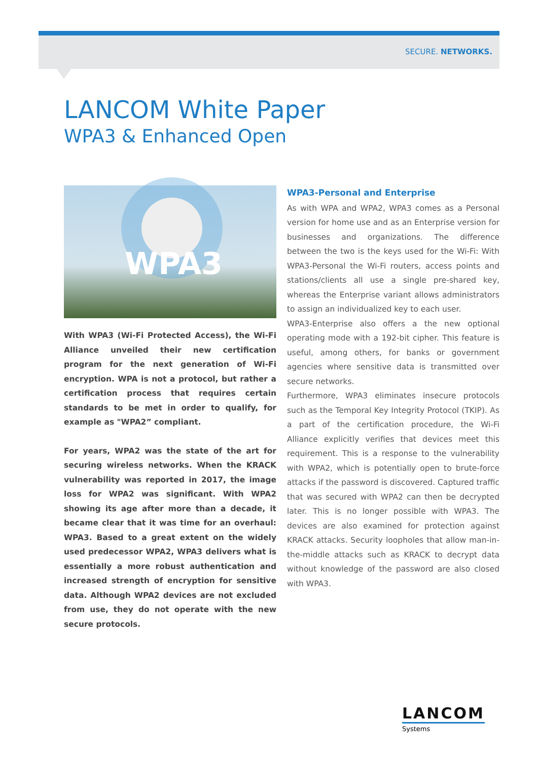SECURE. NETWORKS.
LANCOM White Paper
WPA3 & Enhanced Open
WPA3
With WPA3 (Wi-Fi Protected Access), the Wi-Fi Alliance unveiled their new certification program for the next generation of Wi-Fi encryption. WPA is not a protocol, but rather a certification process that requires certain standards to be met in order to qualify, for example as "WPA2” compliant.
For years, WPA2 was the state of the art for securing wireless networks. When the KRACK vulnerability was reported in 2017, the image loss for WPA2 was significant. With WPA2 showing its age after more than a decade, it became clear that it was time for an overhaul: WPA3. Based to a great extent on the widely used predecessor WPA2, WPA3 delivers what is essentially a more robust authentication and increased strength of encryption for sensitive data. Although WPA2 devices are not excluded from use, they do not operate with the new secure protocols.
WPA3-Personal and Enterprise
As with WPA and WPA2, WPA3 comes as a Personal version for home use and as an Enterprise version for businesses and organizations. The difference between the two is the keys used for the Wi-Fi: With WPA3-Personal the Wi-Fi routers, access points and stations/clients all use a single pre-shared key, whereas the Enterprise variant allows administrators to assign an individualized key to each user.
WPA3-Enterprise also offers a the new optional operating mode with a 192-bit cipher. This feature is useful, among others, for banks or government agencies where sensitive data is transmitted over secure networks.
Furthermore, WPA3 eliminates insecure protocols such as the Temporal Key Integrity Protocol (TKIP). As a part of the certification procedure, the Wi-Fi Alliance explicitly verifies that devices meet this requirement. This is a response to the vulnerability with WPA2, which is potentially open to brute-force attacks if the password is discovered. Captured traffic that was secured with WPA2 can then be decrypted later. This is no longer possible with WPA3. The devices are also examined for protection against KRACK attacks. Security loopholes that allow man-in-the-middle attacks such as KRACK to decrypt data without knowledge of the password are also closed with WPA3.
LANCOM
Systems